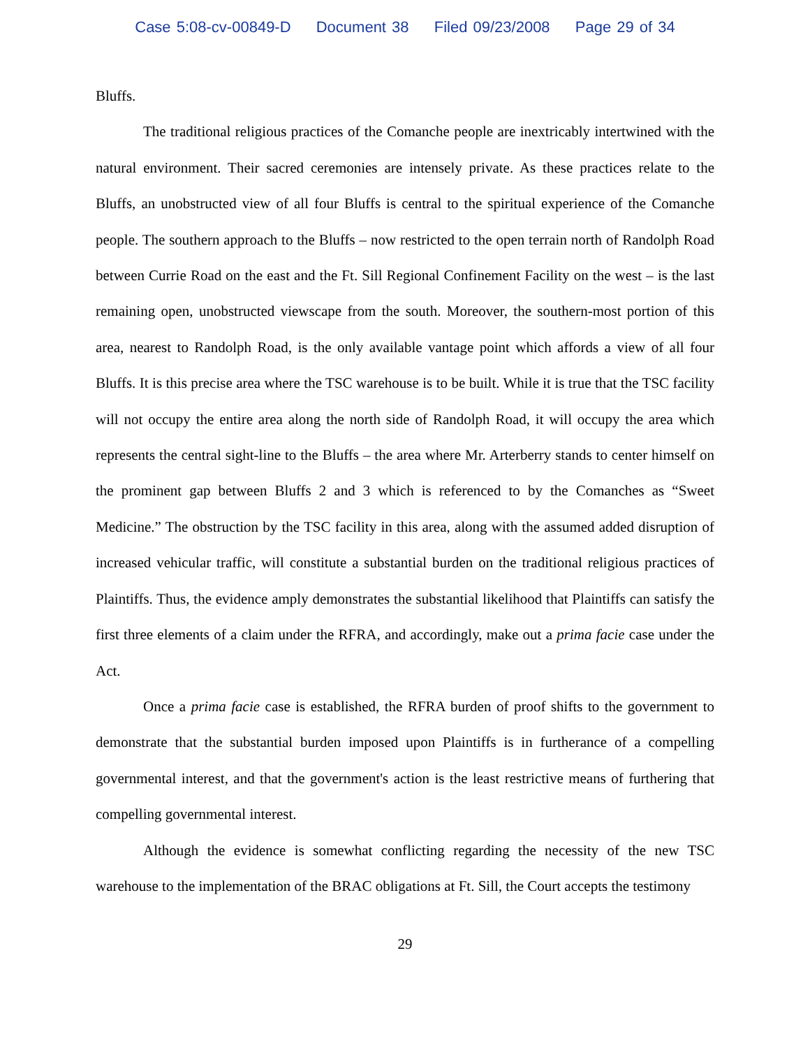Case 5:08-cv-00849-D Document 38 Filed 09/23/2008 Page 29 of 34
Bluffs.
The traditional religious practices of the Comanche people are inextricably intertwined with the natural environment. Their sacred ceremonies are intensely private. As these practices relate to the Bluffs, an unobstructed view of all four Bluffs is central to the spiritual experience of the Comanche people. The southern approach to the Bluffs – now restricted to the open terrain north of Randolph Road between Currie Road on the east and the Ft. Sill Regional Confinement Facility on the west – is the last remaining open, unobstructed viewscape from the south. Moreover, the southern-most portion of this area, nearest to Randolph Road, is the only available vantage point which affords a view of all four Bluffs. It is this precise area where the TSC warehouse is to be built. While it is true that the TSC facility will not occupy the entire area along the north side of Randolph Road, it will occupy the area which represents the central sight-line to the Bluffs – the area where Mr. Arterberry stands to center himself on the prominent gap between Bluffs 2 and 3 which is referenced to by the Comanches as “Sweet Medicine.” The obstruction by the TSC facility in this area, along with the assumed added disruption of increased vehicular traffic, will constitute a substantial burden on the traditional religious practices of Plaintiffs. Thus, the evidence amply demonstrates the substantial likelihood that Plaintiffs can satisfy the first three elements of a claim under the RFRA, and accordingly, make out a prima facie case under the Act.
Once a prima facie case is established, the RFRA burden of proof shifts to the government to demonstrate that the substantial burden imposed upon Plaintiffs is in furtherance of a compelling governmental interest, and that the government's action is the least restrictive means of furthering that compelling governmental interest.
Although the evidence is somewhat conflicting regarding the necessity of the new TSC warehouse to the implementation of the BRAC obligations at Ft. Sill, the Court accepts the testimony
29